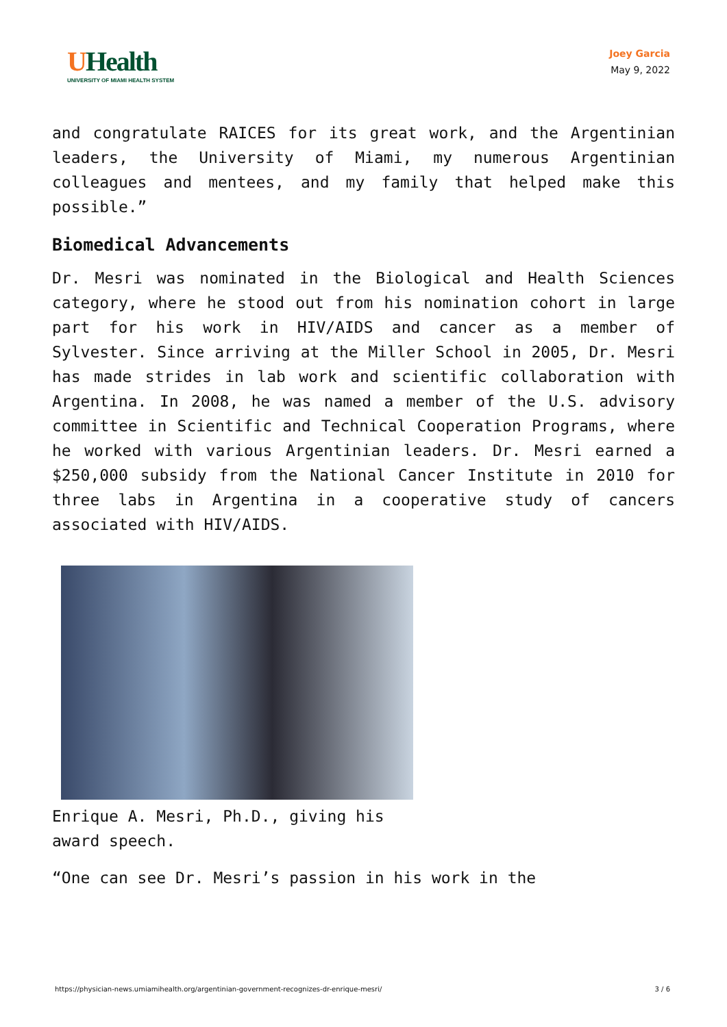UHealth
UNIVERSITY OF MIAMI HEALTH SYSTEM
Joey Garcia
May 9, 2022
and congratulate RAICES for its great work, and the Argentinian leaders, the University of Miami, my numerous Argentinian colleagues and mentees, and my family that helped make this possible.”
Biomedical Advancements
Dr. Mesri was nominated in the Biological and Health Sciences category, where he stood out from his nomination cohort in large part for his work in HIV/AIDS and cancer as a member of Sylvester. Since arriving at the Miller School in 2005, Dr. Mesri has made strides in lab work and scientific collaboration with Argentina. In 2008, he was named a member of the U.S. advisory committee in Scientific and Technical Cooperation Programs, where he worked with various Argentinian leaders. Dr. Mesri earned a $250,000 subsidy from the National Cancer Institute in 2010 for three labs in Argentina in a cooperative study of cancers associated with HIV/AIDS.
Enrique A. Mesri, Ph.D., giving his award speech.
“One can see Dr. Mesri’s passion in his work in the
https://physician-news.umiamihealth.org/argentinian-government-recognizes-dr-enrique-mesri/ 3 / 6